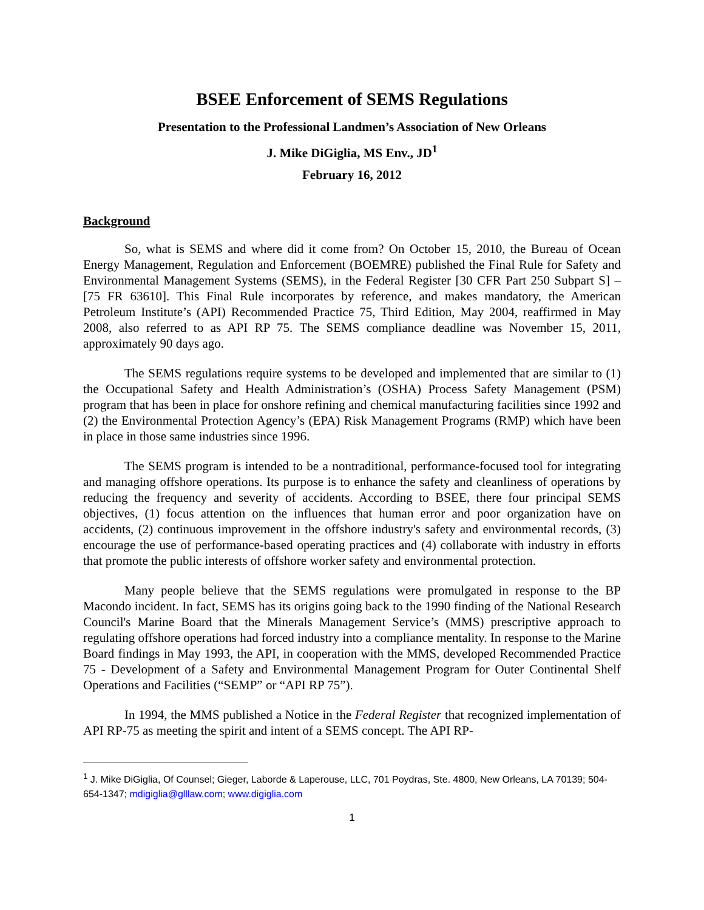BSEE Enforcement of SEMS Regulations
Presentation to the Professional Landmen’s Association of New Orleans
J. Mike DiGiglia, MS Env., JD<sup>1</sup>
February 16, 2012
Background
So, what is SEMS and where did it come from? On October 15, 2010, the Bureau of Ocean Energy Management, Regulation and Enforcement (BOEMRE) published the Final Rule for Safety and Environmental Management Systems (SEMS), in the Federal Register [30 CFR Part 250 Subpart S] – [75 FR 63610]. This Final Rule incorporates by reference, and makes mandatory, the American Petroleum Institute’s (API) Recommended Practice 75, Third Edition, May 2004, reaffirmed in May 2008, also referred to as API RP 75. The SEMS compliance deadline was November 15, 2011, approximately 90 days ago.
The SEMS regulations require systems to be developed and implemented that are similar to (1) the Occupational Safety and Health Administration’s (OSHA) Process Safety Management (PSM) program that has been in place for onshore refining and chemical manufacturing facilities since 1992 and (2) the Environmental Protection Agency’s (EPA) Risk Management Programs (RMP) which have been in place in those same industries since 1996.
The SEMS program is intended to be a nontraditional, performance-focused tool for integrating and managing offshore operations. Its purpose is to enhance the safety and cleanliness of operations by reducing the frequency and severity of accidents. According to BSEE, there four principal SEMS objectives, (1) focus attention on the influences that human error and poor organization have on accidents, (2) continuous improvement in the offshore industry's safety and environmental records, (3) encourage the use of performance-based operating practices and (4) collaborate with industry in efforts that promote the public interests of offshore worker safety and environmental protection.
Many people believe that the SEMS regulations were promulgated in response to the BP Macondo incident. In fact, SEMS has its origins going back to the 1990 finding of the National Research Council's Marine Board that the Minerals Management Service’s (MMS) prescriptive approach to regulating offshore operations had forced industry into a compliance mentality. In response to the Marine Board findings in May 1993, the API, in cooperation with the MMS, developed Recommended Practice 75 - Development of a Safety and Environmental Management Program for Outer Continental Shelf Operations and Facilities (“SEMP” or “API RP 75”).
In 1994, the MMS published a Notice in the Federal Register that recognized implementation of API RP-75 as meeting the spirit and intent of a SEMS concept. The API RP-
<sup>1</sup> J. Mike DiGiglia, Of Counsel; Gieger, Laborde & Laperouse, LLC, 701 Poydras, Ste. 4800, New Orleans, LA 70139; 504-654-1347; mdigiglia@glllaw.com; www.digiglia.com
1